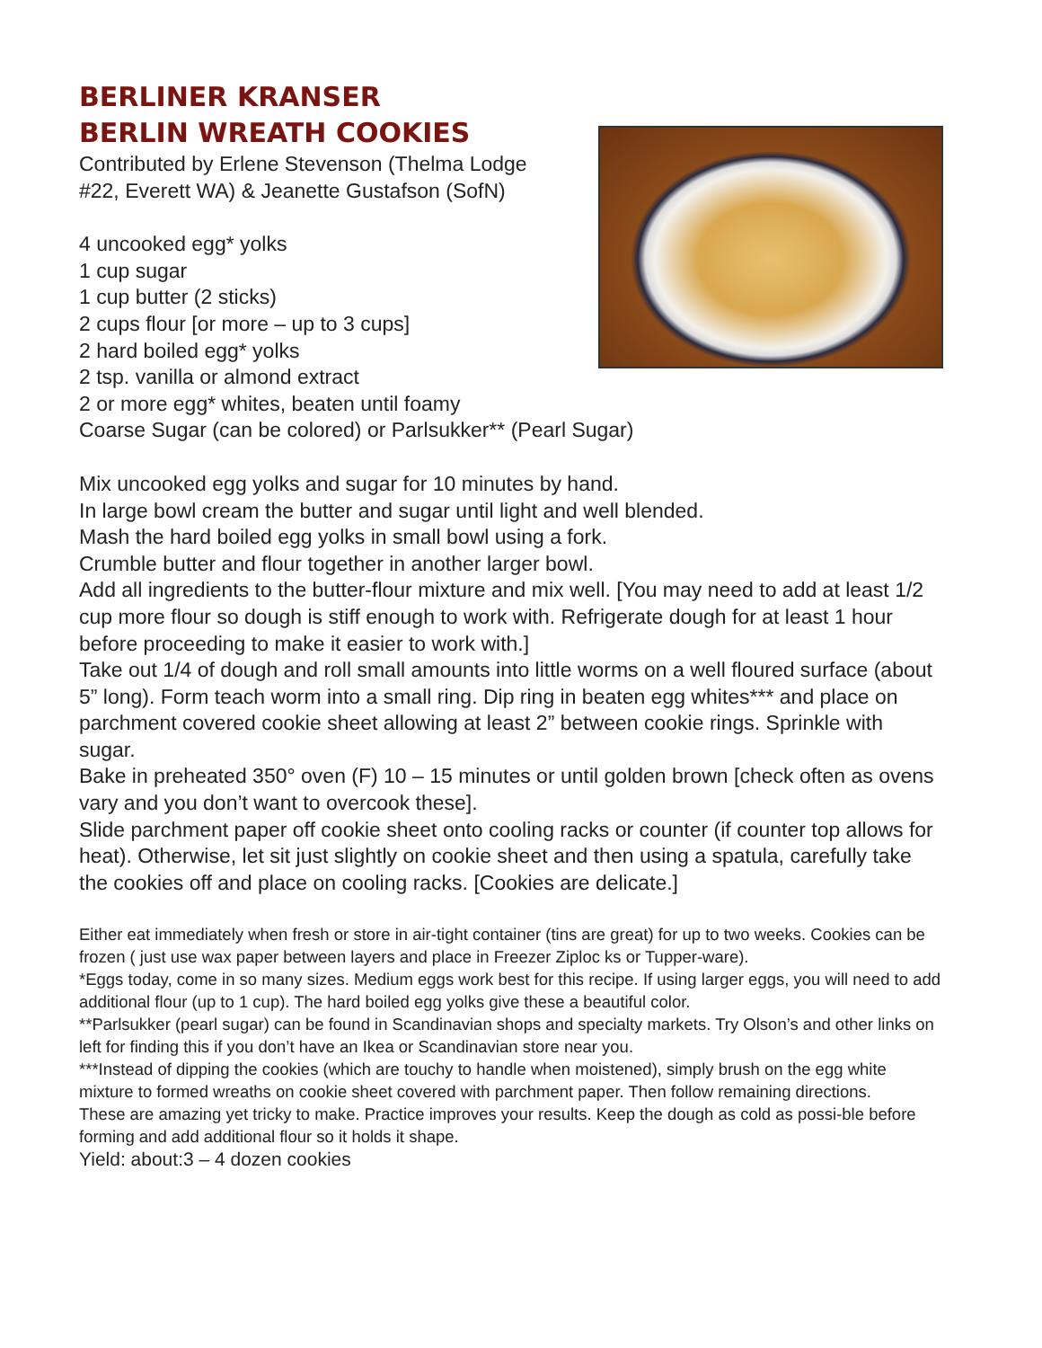BERLINER KRANSER
BERLIN WREATH COOKIES
Contributed by Erlene Stevenson (Thelma Lodge
#22, Everett WA) & Jeanette Gustafson (SofN)
4 uncooked egg* yolks
1 cup sugar
1 cup butter (2 sticks)
2 cups flour [or more – up to 3 cups]
2 hard boiled egg* yolks
2 tsp. vanilla or almond extract
2 or more egg* whites, beaten until foamy
Coarse Sugar (can be colored) or Parlsukker** (Pearl Sugar)
Mix uncooked egg yolks and sugar for 10 minutes by hand.
In large bowl cream the butter and sugar until light and well blended.
Mash the hard boiled egg yolks in small bowl using a fork.
Crumble butter and flour together in another larger bowl.
Add all ingredients to the butter-flour mixture and mix well. [You may need to add at least 1/2 cup more flour so dough is stiff enough to work with. Refrigerate dough for at least 1 hour before proceeding to make it easier to work with.]
Take out 1/4 of dough and roll small amounts into little worms on a well floured surface (about 5” long). Form teach worm into a small ring. Dip ring in beaten egg whites*** and place on parchment covered cookie sheet allowing at least 2” between cookie rings. Sprinkle with sugar.
Bake in preheated 350° oven (F) 10 – 15 minutes or until golden brown [check often as ovens vary and you don’t want to overcook these].
Slide parchment paper off cookie sheet onto cooling racks or counter (if counter top allows for heat). Otherwise, let sit just slightly on cookie sheet and then using a spatula, carefully take
the cookies off and place on cooling racks. [Cookies are delicate.]
Either eat immediately when fresh or store in air-tight container (tins are great) for up to two weeks. Cookies can be frozen ( just use wax paper between layers and place in Freezer Ziploc ks or Tupper-ware).
*Eggs today, come in so many sizes. Medium eggs work best for this recipe. If using larger eggs, you will need to add additional flour (up to 1 cup). The hard boiled egg yolks give these a beautiful color.
**Parlsukker (pearl sugar) can be found in Scandinavian shops and specialty markets. Try Olson’s and other links on left for finding this if you don’t have an Ikea or Scandinavian store near you.
***Instead of dipping the cookies (which are touchy to handle when moistened), simply brush on the egg white mixture to formed wreaths on cookie sheet covered with parchment paper. Then follow remaining directions.
These are amazing yet tricky to make. Practice improves your results. Keep the dough as cold as possi-ble before forming and add additional flour so it holds it shape.
Yield: about:3 – 4 dozen cookies